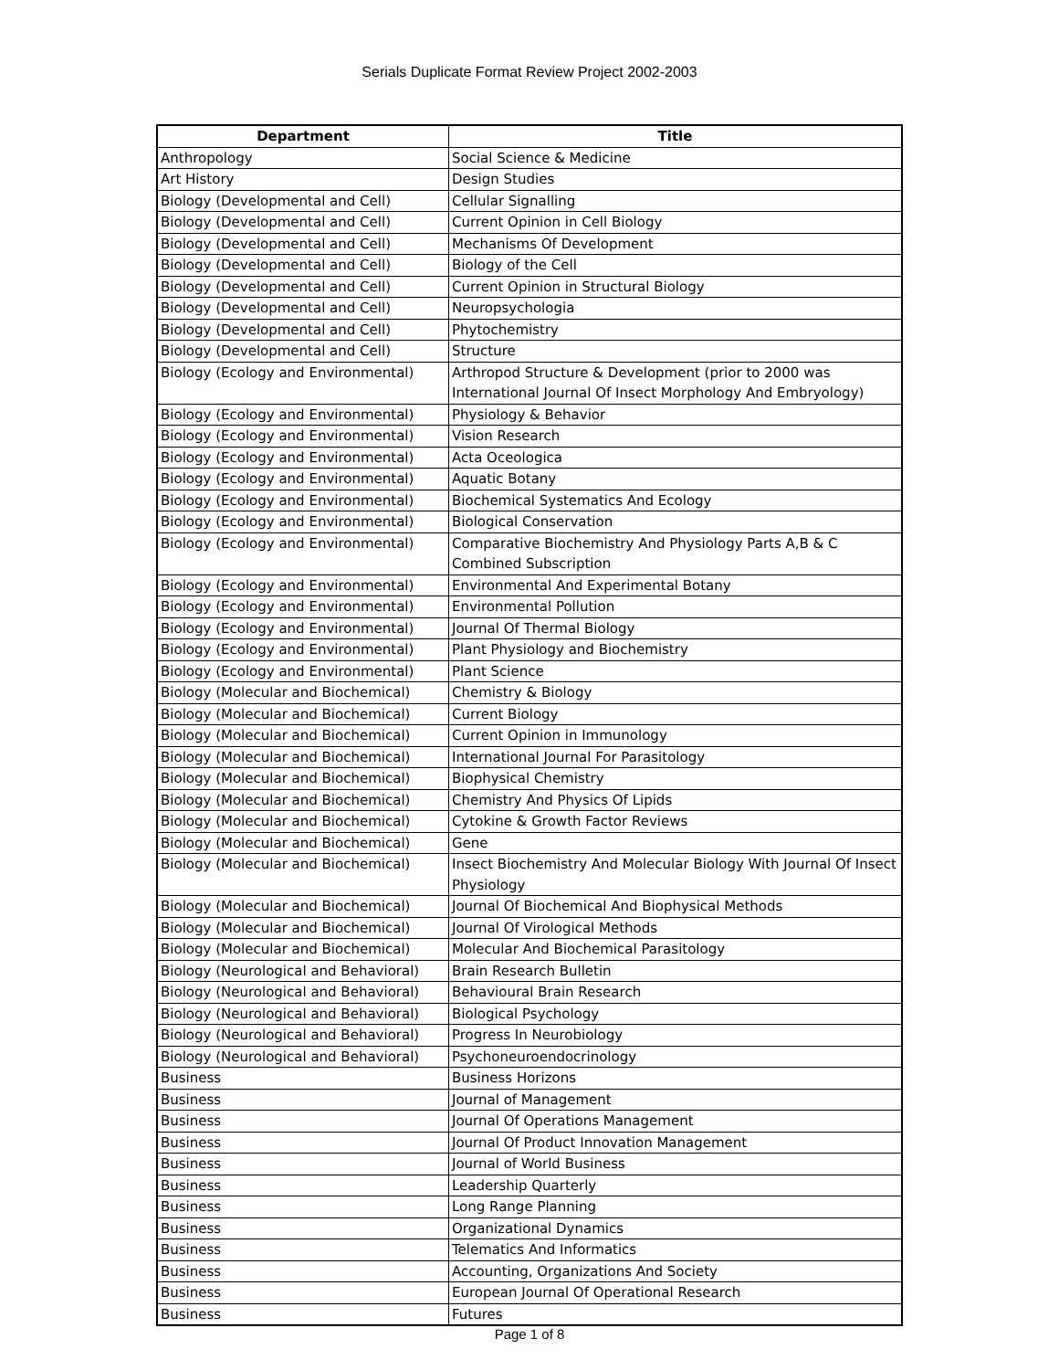Serials Duplicate Format Review Project 2002-2003
| Department | Title |
| --- | --- |
| Anthropology | Social Science & Medicine |
| Art History | Design Studies |
| Biology (Developmental and Cell) | Cellular Signalling |
| Biology (Developmental and Cell) | Current Opinion in Cell Biology |
| Biology (Developmental and Cell) | Mechanisms Of Development |
| Biology (Developmental and Cell) | Biology of the Cell |
| Biology (Developmental and Cell) | Current Opinion in Structural Biology |
| Biology (Developmental and Cell) | Neuropsychologia |
| Biology (Developmental and Cell) | Phytochemistry |
| Biology (Developmental and Cell) | Structure |
| Biology (Ecology and Environmental) | Arthropod Structure & Development (prior to 2000 was International Journal Of Insect Morphology And Embryology) |
| Biology (Ecology and Environmental) | Physiology & Behavior |
| Biology (Ecology and Environmental) | Vision Research |
| Biology (Ecology and Environmental) | Acta Oceologica |
| Biology (Ecology and Environmental) | Aquatic Botany |
| Biology (Ecology and Environmental) | Biochemical Systematics And Ecology |
| Biology (Ecology and Environmental) | Biological Conservation |
| Biology (Ecology and Environmental) | Comparative Biochemistry And Physiology Parts A,B & C Combined Subscription |
| Biology (Ecology and Environmental) | Environmental And Experimental Botany |
| Biology (Ecology and Environmental) | Environmental Pollution |
| Biology (Ecology and Environmental) | Journal Of Thermal Biology |
| Biology (Ecology and Environmental) | Plant Physiology and Biochemistry |
| Biology (Ecology and Environmental) | Plant Science |
| Biology (Molecular and Biochemical) | Chemistry & Biology |
| Biology (Molecular and Biochemical) | Current Biology |
| Biology (Molecular and Biochemical) | Current Opinion in Immunology |
| Biology (Molecular and Biochemical) | International Journal For Parasitology |
| Biology (Molecular and Biochemical) | Biophysical Chemistry |
| Biology (Molecular and Biochemical) | Chemistry And Physics Of Lipids |
| Biology (Molecular and Biochemical) | Cytokine & Growth Factor Reviews |
| Biology (Molecular and Biochemical) | Gene |
| Biology (Molecular and Biochemical) | Insect Biochemistry And Molecular Biology With Journal Of Insect Physiology |
| Biology (Molecular and Biochemical) | Journal Of Biochemical And Biophysical Methods |
| Biology (Molecular and Biochemical) | Journal Of Virological Methods |
| Biology (Molecular and Biochemical) | Molecular And Biochemical Parasitology |
| Biology (Neurological and Behavioral) | Brain Research Bulletin |
| Biology (Neurological and Behavioral) | Behavioural Brain Research |
| Biology (Neurological and Behavioral) | Biological Psychology |
| Biology (Neurological and Behavioral) | Progress In Neurobiology |
| Biology (Neurological and Behavioral) | Psychoneuroendocrinology |
| Business | Business Horizons |
| Business | Journal of Management |
| Business | Journal Of Operations Management |
| Business | Journal Of Product Innovation Management |
| Business | Journal of World Business |
| Business | Leadership Quarterly |
| Business | Long Range Planning |
| Business | Organizational Dynamics |
| Business | Telematics And Informatics |
| Business | Accounting, Organizations And Society |
| Business | European Journal Of Operational Research |
| Business | Futures |
Page 1 of 8